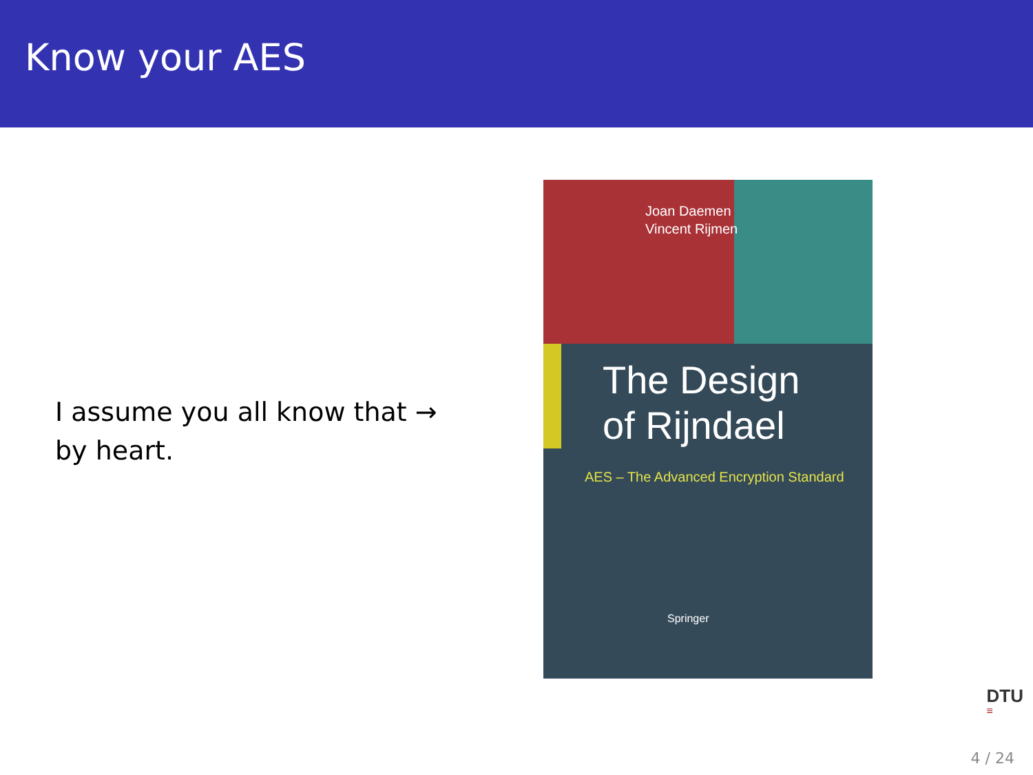Know your AES
I assume you all know that → by heart.
Joan Daemen
Vincent Rijmen
The Design
of Rijndael
AES – The Advanced Encryption Standard
Springer
DTU
≡
4 / 24